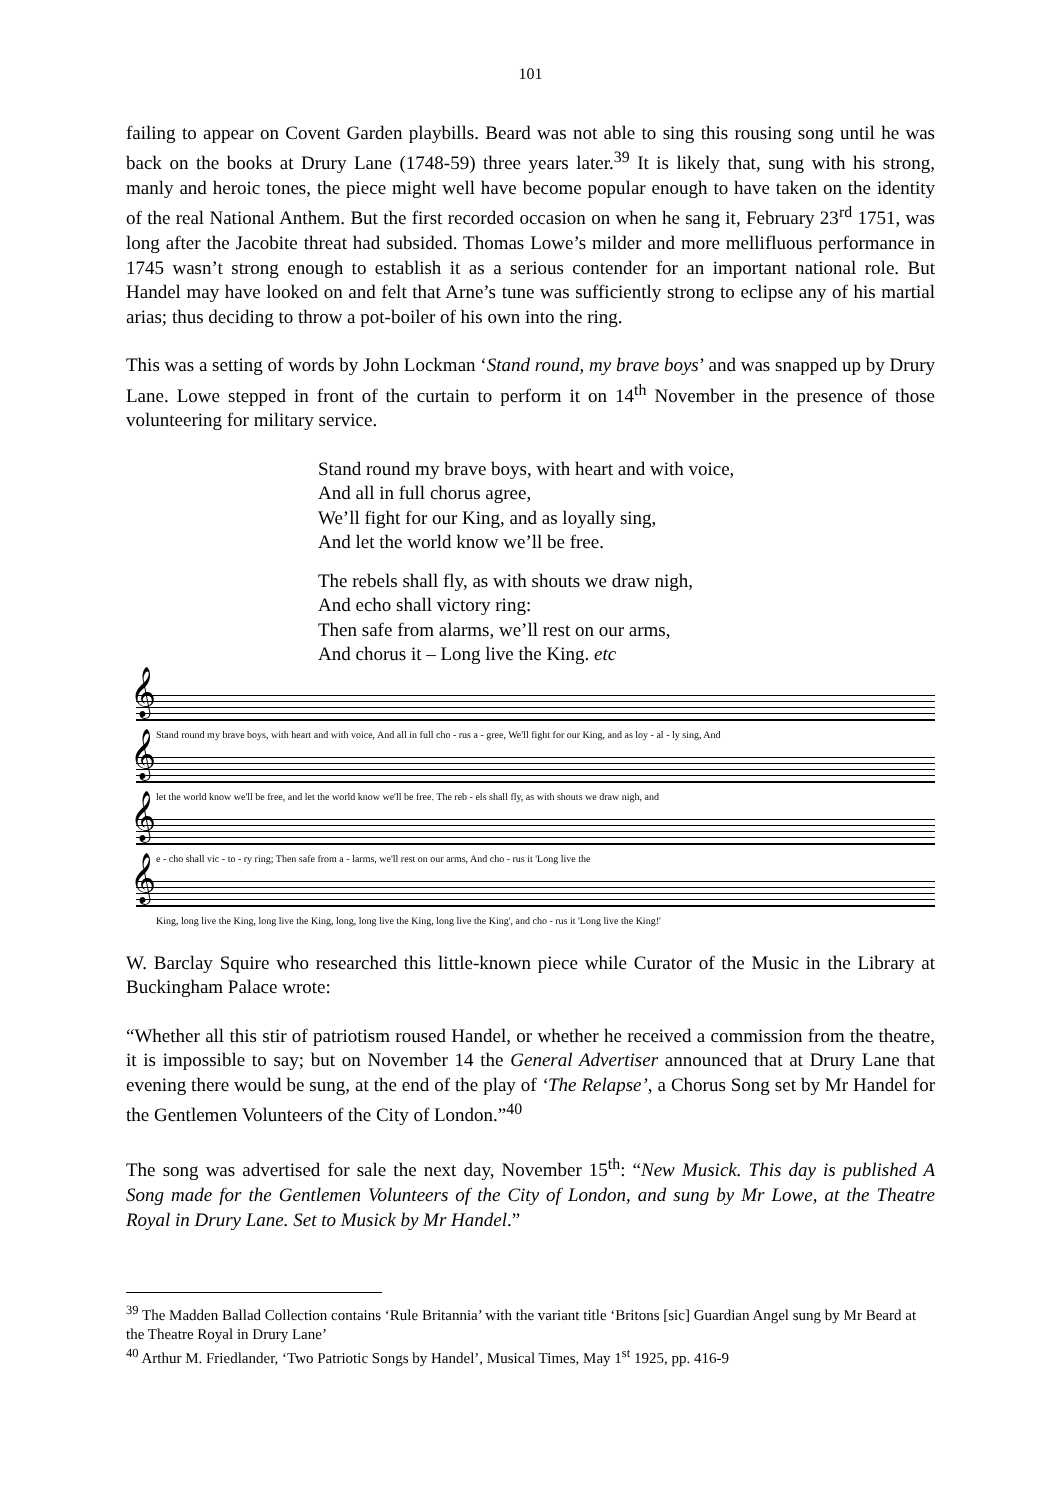101
failing to appear on Covent Garden playbills. Beard was not able to sing this rousing song until he was back on the books at Drury Lane (1748-59) three years later.<sup>39</sup> It is likely that, sung with his strong, manly and heroic tones, the piece might well have become popular enough to have taken on the identity of the real National Anthem. But the first recorded occasion on when he sang it, February 23<sup>rd</sup> 1751, was long after the Jacobite threat had subsided. Thomas Lowe’s milder and more mellifluous performance in 1745 wasn’t strong enough to establish it as a serious contender for an important national role. But Handel may have looked on and felt that Arne’s tune was sufficiently strong to eclipse any of his martial arias; thus deciding to throw a pot-boiler of his own into the ring.
This was a setting of words by John Lockman ‘Stand round, my brave boys’ and was snapped up by Drury Lane. Lowe stepped in front of the curtain to perform it on 14<sup>th</sup> November in the presence of those volunteering for military service.
Stand round my brave boys, with heart and with voice,
And all in full chorus agree,
We’ll fight for our King, and as loyally sing,
And let the world know we’ll be free.
The rebels shall fly, as with shouts we draw nigh,
And echo shall victory ring:
Then safe from alarms, we’ll rest on our arms,
And chorus it – Long live the King. etc
𝄞
Stand round my brave boys, with heart and with voice, And all in full cho - rus a - gree, We'll fight for our King, and as loy - al - ly sing, And
𝄞
let the world know we'll be free, and let the world know we'll be free. The reb - els shall fly, as with shouts we draw nigh, and
𝄞
e - cho shall vic - to - ry ring; Then safe from a - larms, we'll rest on our arms, And cho - rus it 'Long live the
𝄞
King, long live the King, long live the King, long, long live the King, long live the King', and cho - rus it 'Long live the King!'
W. Barclay Squire who researched this little-known piece while Curator of the Music in the Library at Buckingham Palace wrote:
“Whether all this stir of patriotism roused Handel, or whether he received a commission from the theatre, it is impossible to say; but on November 14 the General Advertiser announced that at Drury Lane that evening there would be sung, at the end of the play of ‘The Relapse’, a Chorus Song set by Mr Handel for the Gentlemen Volunteers of the City of London.”<sup>40</sup>
The song was advertised for sale the next day, November 15<sup>th</sup>: “New Musick. This day is published A Song made for the Gentlemen Volunteers of the City of London, and sung by Mr Lowe, at the Theatre Royal in Drury Lane. Set to Musick by Mr Handel.”
<sup>39</sup> The Madden Ballad Collection contains ‘Rule Britannia’ with the variant title ‘Britons [sic] Guardian Angel sung by Mr Beard at the Theatre Royal in Drury Lane’
<sup>40</sup> Arthur M. Friedlander, ‘Two Patriotic Songs by Handel’, Musical Times, May 1<sup>st</sup> 1925, pp. 416-9